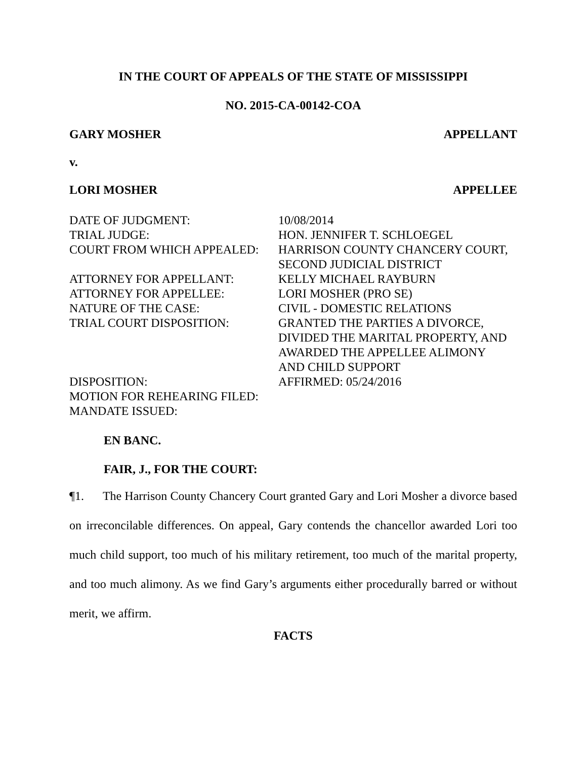IN THE COURT OF APPEALS OF THE STATE OF MISSISSIPPI
NO. 2015-CA-00142-COA
GARY MOSHER APPELLANT
v.
LORI MOSHER APPELLEE
| DATE OF JUDGMENT: | 10/08/2014 |
| TRIAL JUDGE: | HON. JENNIFER T. SCHLOEGEL |
| COURT FROM WHICH APPEALED: | HARRISON COUNTY CHANCERY COURT, SECOND JUDICIAL DISTRICT |
| ATTORNEY FOR APPELLANT: | KELLY MICHAEL RAYBURN |
| ATTORNEY FOR APPELLEE: | LORI MOSHER (PRO SE) |
| NATURE OF THE CASE: | CIVIL - DOMESTIC RELATIONS |
| TRIAL COURT DISPOSITION: | GRANTED THE PARTIES A DIVORCE, DIVIDED THE MARITAL PROPERTY, AND AWARDED THE APPELLEE ALIMONY AND CHILD SUPPORT |
| DISPOSITION: | AFFIRMED: 05/24/2016 |
| MOTION FOR REHEARING FILED: | |
| MANDATE ISSUED: | |
EN BANC.
FAIR, J., FOR THE COURT:
¶1. The Harrison County Chancery Court granted Gary and Lori Mosher a divorce based on irreconcilable differences. On appeal, Gary contends the chancellor awarded Lori too much child support, too much of his military retirement, too much of the marital property, and too much alimony. As we find Gary’s arguments either procedurally barred or without merit, we affirm.
FACTS